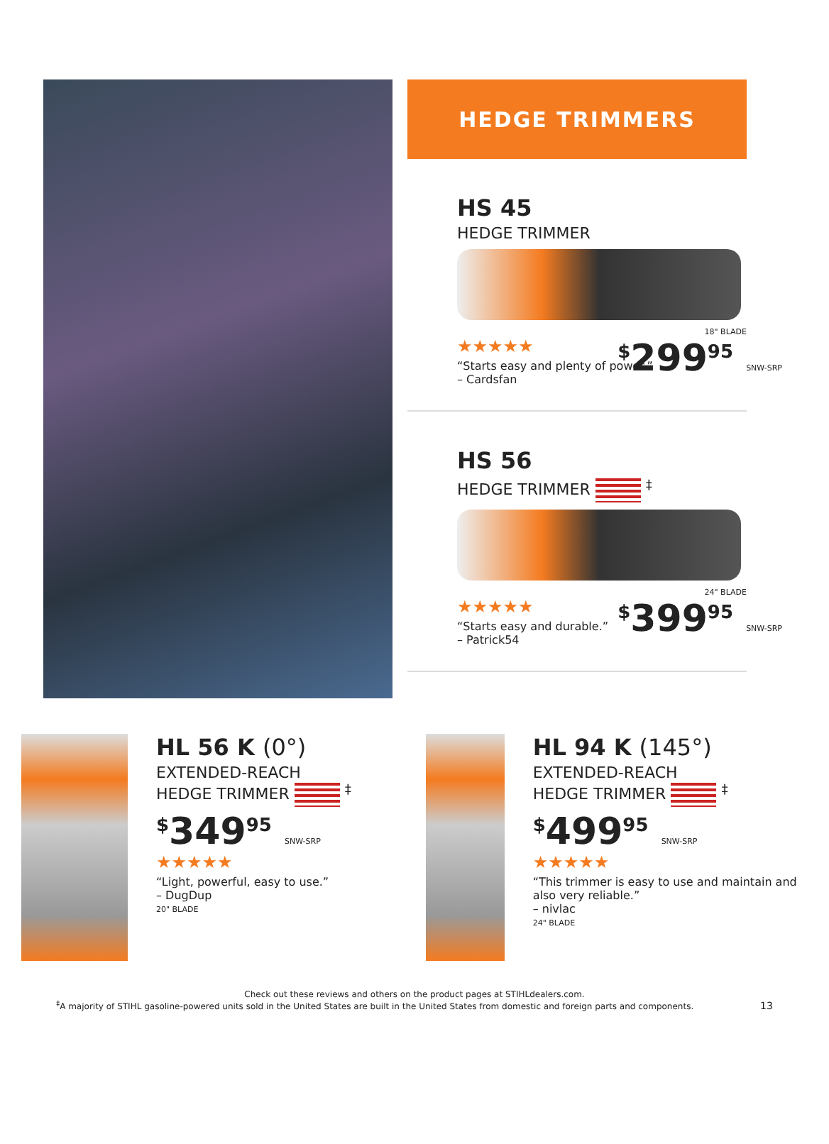HEDGE TRIMMERS
HS 45
HEDGE TRIMMER
18" BLADE
<sup>$</sup>299<sup>95</sup> SNW-SRP
★★★★★
“Starts easy and plenty of power.”
– Cardsfan
HS 56
HEDGE TRIMMER <sup>‡</sup>
24" BLADE
<sup>$</sup>399<sup>95</sup> SNW-SRP
★★★★★
“Starts easy and durable.”
– Patrick54
HL 56 K (0°)
EXTENDED-REACH
HEDGE TRIMMER <sup>‡</sup>
<sup>$</sup>349<sup>95</sup> SNW-SRP
★★★★★
“Light, powerful, easy to use.”
– DugDup
20" BLADE
HL 94 K (145°)
EXTENDED-REACH
HEDGE TRIMMER <sup>‡</sup>
<sup>$</sup>499<sup>95</sup> SNW-SRP
★★★★★
“This trimmer is easy to use and maintain and also very reliable.”
– nivlac
24" BLADE
Check out these reviews and others on the product pages at STIHLdealers.com.
<sup>‡</sup> A majority of STIHL gasoline-powered units sold in the United States are built in the United States from domestic and foreign parts and components. 13